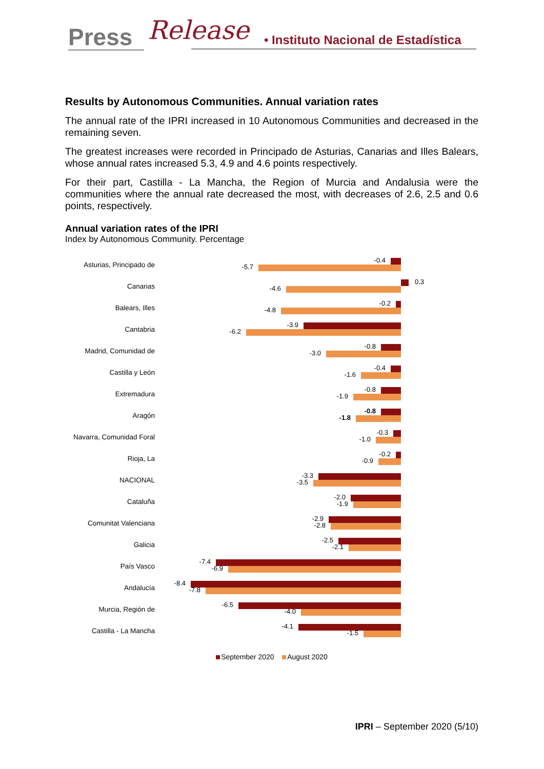Press Release
• Instituto Nacional de Estadística
Results by Autonomous Communities. Annual variation rates
The annual rate of the IPRI increased in 10 Autonomous Communities and decreased in the remaining seven.
The greatest increases were recorded in Principado de Asturias, Canarias and Illes Balears, whose annual rates increased 5.3, 4.9 and 4.6 points respectively.
For their part, Castilla - La Mancha, the Region of Murcia and Andalusia were the communities where the annual rate decreased the most, with decreases of 2.6, 2.5 and 0.6 points, respectively.
Annual variation rates of the IPRI
Index by Autonomous Community. Percentage
Asturias, Principado de
-0.4
-5.7
Canarias
0.3
-4.6
Balears, Illes
-0.2
-4.8
Cantabria
-3.9
-6.2
Madrid, Comunidad de
-0.8
-3.0
Castilla y León
-0.4
-1.6
Extremadura
-0.8
-1.9
Aragón
-0.8
-1.8
Navarra, Comunidad Foral
-0.3
-1.0
Rioja, La
-0.2
-0.9
NACIONAL
-3.3
-3.5
Cataluña
-2.0
-1.9
Comunitat Valenciana
-2.9
-2.8
Galicia
-2.5
-2.1
País Vasco
-7.4
-6.9
Andalucía
-8.4
-7.8
Murcia, Región de
-6.5
-4.0
Castilla - La Mancha
-4.1
-1.5
September 2020 August 2020
IPRI – September 2020 (5/10)